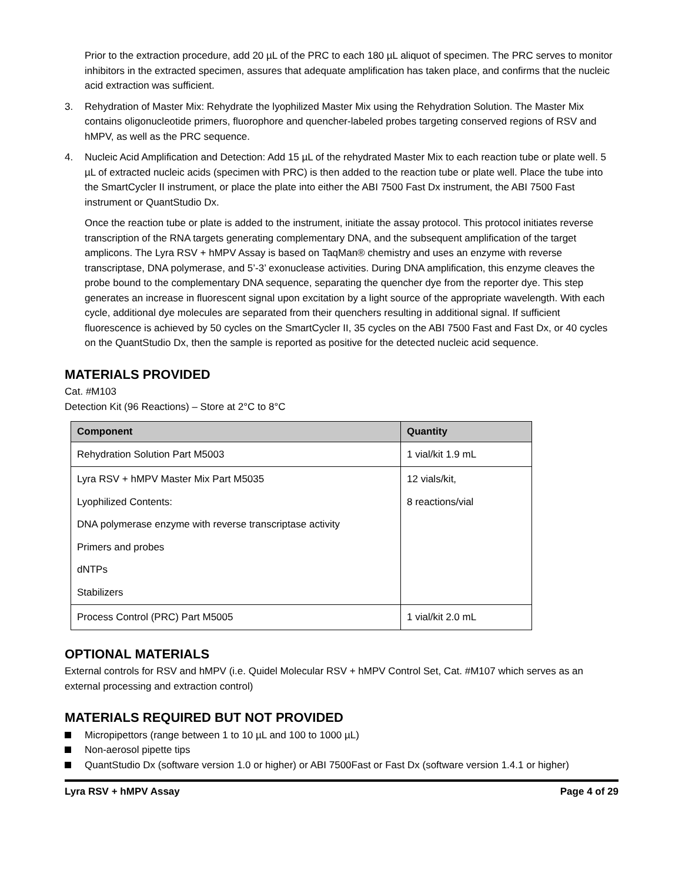Prior to the extraction procedure, add 20 µL of the PRC to each 180 µL aliquot of specimen. The PRC serves to monitor inhibitors in the extracted specimen, assures that adequate amplification has taken place, and confirms that the nucleic acid extraction was sufficient.
3. Rehydration of Master Mix: Rehydrate the lyophilized Master Mix using the Rehydration Solution. The Master Mix contains oligonucleotide primers, fluorophore and quencher-labeled probes targeting conserved regions of RSV and hMPV, as well as the PRC sequence.
4. Nucleic Acid Amplification and Detection: Add 15 µL of the rehydrated Master Mix to each reaction tube or plate well. 5 µL of extracted nucleic acids (specimen with PRC) is then added to the reaction tube or plate well. Place the tube into the SmartCycler II instrument, or place the plate into either the ABI 7500 Fast Dx instrument, the ABI 7500 Fast instrument or QuantStudio Dx.
Once the reaction tube or plate is added to the instrument, initiate the assay protocol. This protocol initiates reverse transcription of the RNA targets generating complementary DNA, and the subsequent amplification of the target amplicons. The Lyra RSV + hMPV Assay is based on TaqMan® chemistry and uses an enzyme with reverse transcriptase, DNA polymerase, and 5’-3’ exonuclease activities. During DNA amplification, this enzyme cleaves the probe bound to the complementary DNA sequence, separating the quencher dye from the reporter dye. This step generates an increase in fluorescent signal upon excitation by a light source of the appropriate wavelength. With each cycle, additional dye molecules are separated from their quenchers resulting in additional signal. If sufficient fluorescence is achieved by 50 cycles on the SmartCycler II, 35 cycles on the ABI 7500 Fast and Fast Dx, or 40 cycles on the QuantStudio Dx, then the sample is reported as positive for the detected nucleic acid sequence.
MATERIALS PROVIDED
Cat. #M103
Detection Kit (96 Reactions) – Store at 2°C to 8°C
| Component | Quantity |
| --- | --- |
| Rehydration Solution Part M5003 | 1 vial/kit 1.9 mL |
| Lyra RSV + hMPV Master Mix Part M5035 Lyophilized Contents: DNA polymerase enzyme with reverse transcriptase activity Primers and probes dNTPs Stabilizers | 12 vials/kit, 8 reactions/vial |
| Process Control (PRC) Part M5005 | 1 vial/kit 2.0 mL |
OPTIONAL MATERIALS
External controls for RSV and hMPV (i.e. Quidel Molecular RSV + hMPV Control Set, Cat. #M107 which serves as an external processing and extraction control)
MATERIALS REQUIRED BUT NOT PROVIDED
Micropipettors (range between 1 to 10 µL and 100 to 1000 µL)
Non-aerosol pipette tips
QuantStudio Dx (software version 1.0 or higher) or ABI 7500Fast or Fast Dx (software version 1.4.1 or higher)
Lyra RSV + hMPV Assay Page 4 of 29